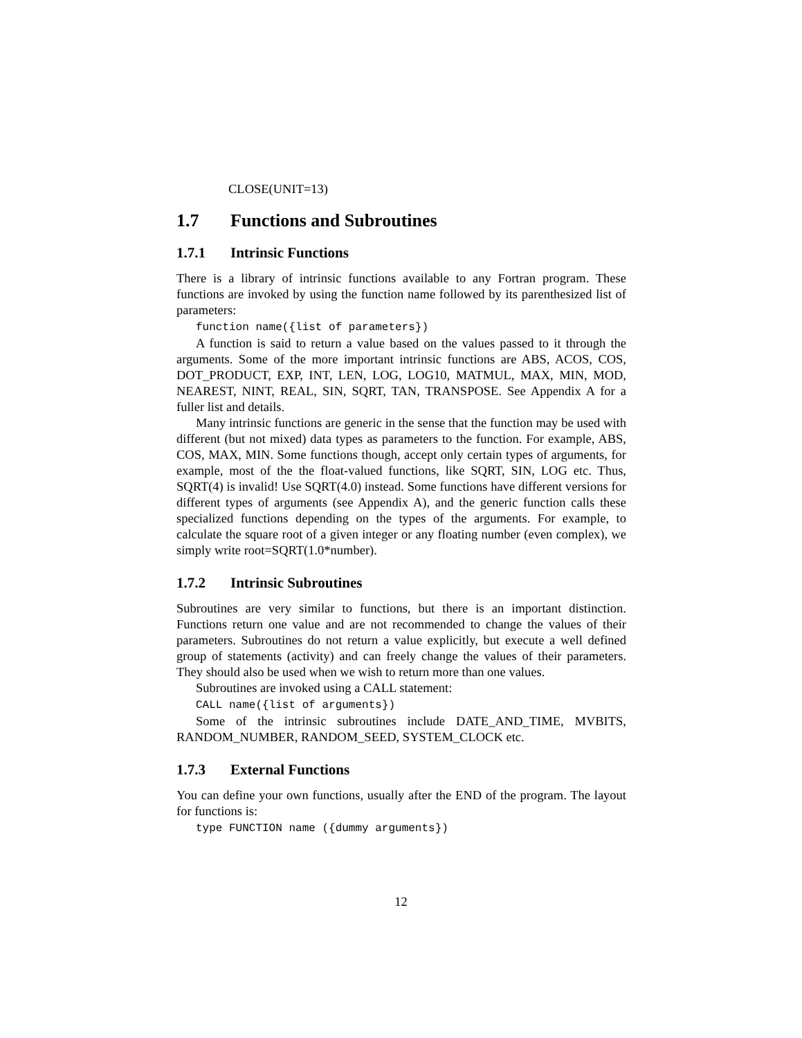CLOSE(UNIT=13)
1.7 Functions and Subroutines
1.7.1 Intrinsic Functions
There is a library of intrinsic functions available to any Fortran program. These functions are invoked by using the function name followed by its parenthesized list of parameters:
function name({list of parameters})
A function is said to return a value based on the values passed to it through the arguments. Some of the more important intrinsic functions are ABS, ACOS, COS, DOT_PRODUCT, EXP, INT, LEN, LOG, LOG10, MATMUL, MAX, MIN, MOD, NEAREST, NINT, REAL, SIN, SQRT, TAN, TRANSPOSE. See Appendix A for a fuller list and details.
Many intrinsic functions are generic in the sense that the function may be used with different (but not mixed) data types as parameters to the function. For example, ABS, COS, MAX, MIN. Some functions though, accept only certain types of arguments, for example, most of the the float-valued functions, like SQRT, SIN, LOG etc. Thus, SQRT(4) is invalid! Use SQRT(4.0) instead. Some functions have different versions for different types of arguments (see Appendix A), and the generic function calls these specialized functions depending on the types of the arguments. For example, to calculate the square root of a given integer or any floating number (even complex), we simply write root=SQRT(1.0*number).
1.7.2 Intrinsic Subroutines
Subroutines are very similar to functions, but there is an important distinction. Functions return one value and are not recommended to change the values of their parameters. Subroutines do not return a value explicitly, but execute a well defined group of statements (activity) and can freely change the values of their parameters. They should also be used when we wish to return more than one values.
Subroutines are invoked using a CALL statement:
CALL name({list of arguments})
Some of the intrinsic subroutines include DATE_AND_TIME, MVBITS, RANDOM_NUMBER, RANDOM_SEED, SYSTEM_CLOCK etc.
1.7.3 External Functions
You can define your own functions, usually after the END of the program. The layout for functions is:
type FUNCTION name ({dummy arguments})
12